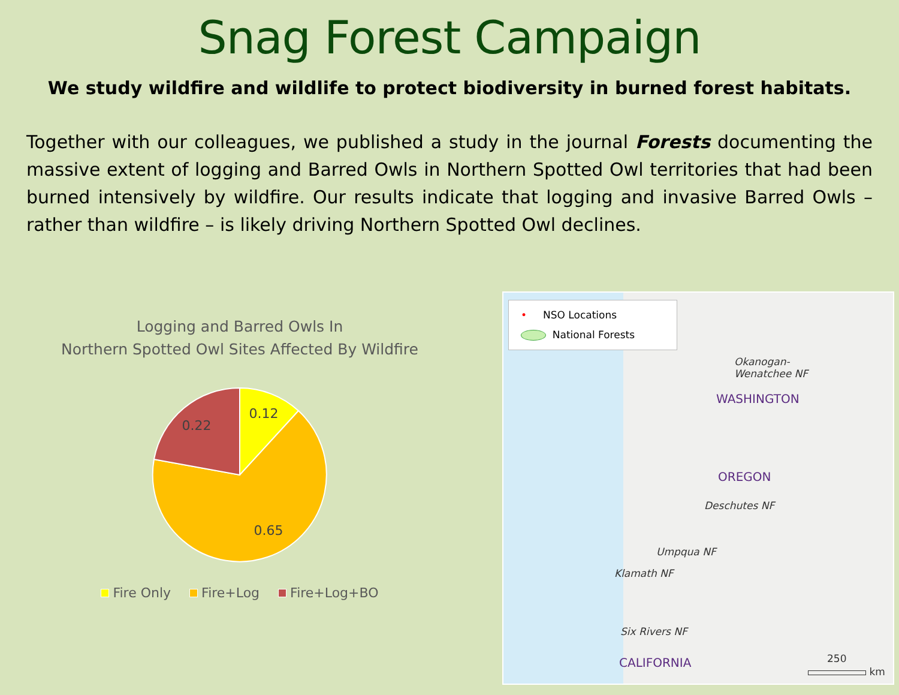Snag Forest Campaign
We study wildfire and wildlife to protect biodiversity in burned forest habitats.
Together with our colleagues, we published a study in the journal Forests documenting the massive extent of logging and Barred Owls in Northern Spotted Owl territories that had been burned intensively by wildfire. Our results indicate that logging and invasive Barred Owls – rather than wildfire – is likely driving Northern Spotted Owl declines.
Logging and Barred Owls In
Northern Spotted Owl Sites Affected By Wildfire
0.12
0.22
0.65
Fire Only Fire+Log Fire+Log+BO
• NSO Locations
National Forests
Okanogan-
Wenatchee NF
WASHINGTON
OREGON
Deschutes NF
Umpqua NF
Klamath NF
Six Rivers NF
CALIFORNIA 250
km